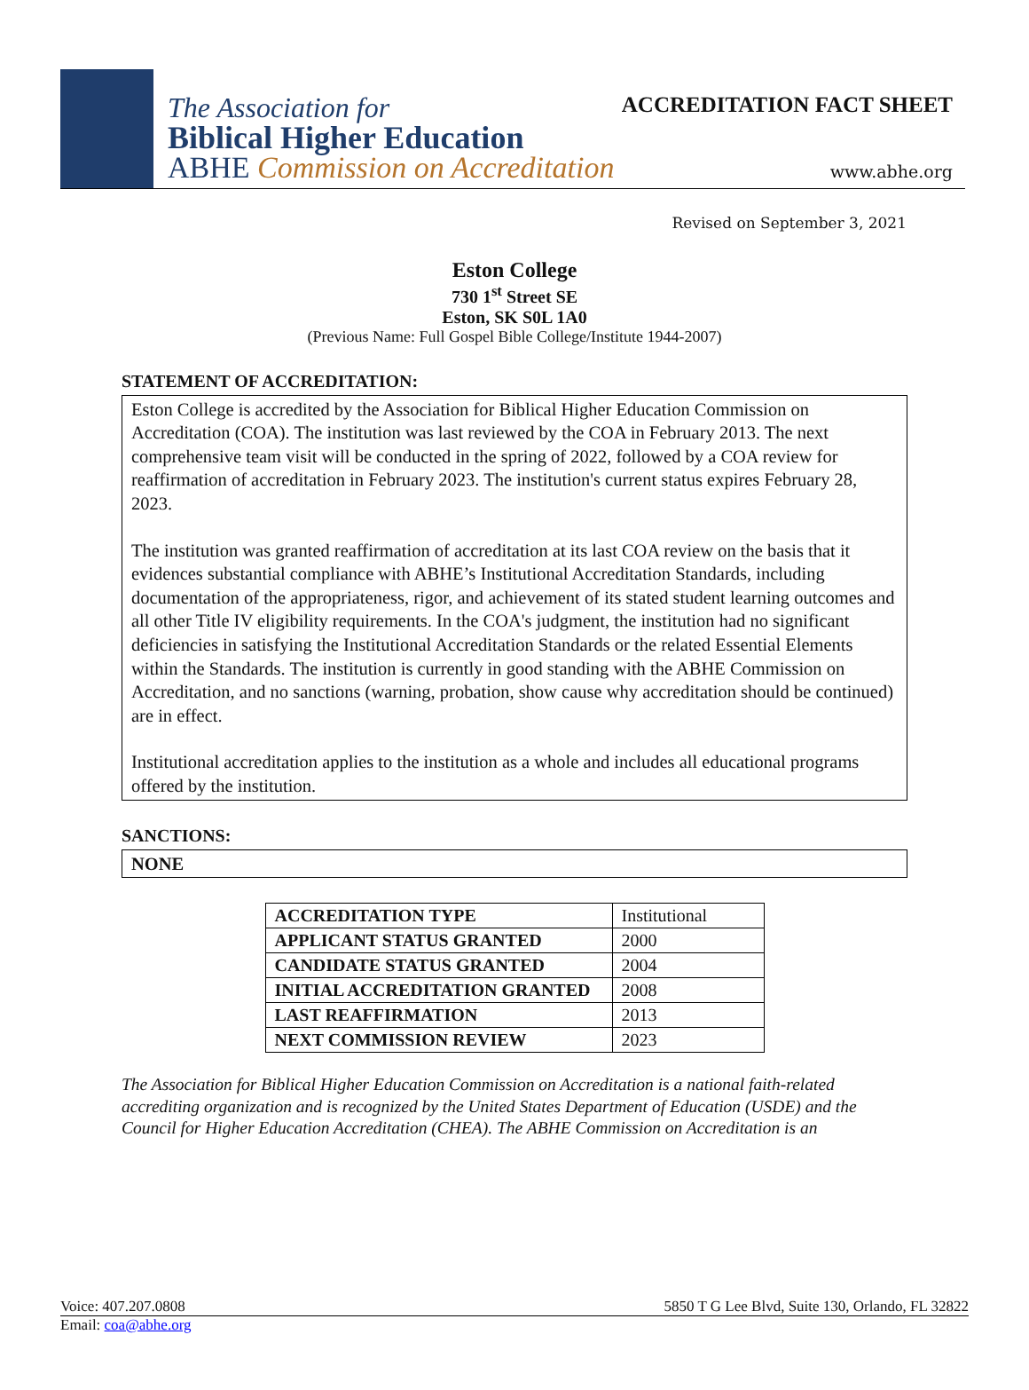The Association for
Biblical Higher Education
ABHE Commission on Accreditation
ACCREDITATION FACT SHEET
www.abhe.org
Revised on September 3, 2021
Eston College
730 1<sup>st</sup> Street SE
Eston, SK S0L 1A0
(Previous Name: Full Gospel Bible College/Institute 1944-2007)
STATEMENT OF ACCREDITATION:
Eston College is accredited by the Association for Biblical Higher Education Commission on Accreditation (COA). The institution was last reviewed by the COA in February 2013. The next comprehensive team visit will be conducted in the spring of 2022, followed by a COA review for reaffirmation of accreditation in February 2023. The institution's current status expires February 28, 2023.
The institution was granted reaffirmation of accreditation at its last COA review on the basis that it evidences substantial compliance with ABHE’s Institutional Accreditation Standards, including documentation of the appropriateness, rigor, and achievement of its stated student learning outcomes and all other Title IV eligibility requirements. In the COA's judgment, the institution had no significant deficiencies in satisfying the Institutional Accreditation Standards or the related Essential Elements within the Standards. The institution is currently in good standing with the ABHE Commission on Accreditation, and no sanctions (warning, probation, show cause why accreditation should be continued) are in effect.
Institutional accreditation applies to the institution as a whole and includes all educational programs offered by the institution.
SANCTIONS:
NONE
| ACCREDITATION TYPE | Institutional |
| APPLICANT STATUS GRANTED | 2000 |
| CANDIDATE STATUS GRANTED | 2004 |
| INITIAL ACCREDITATION GRANTED | 2008 |
| LAST REAFFIRMATION | 2013 |
| NEXT COMMISSION REVIEW | 2023 |
The Association for Biblical Higher Education Commission on Accreditation is a national faith-related accrediting organization and is recognized by the United States Department of Education (USDE) and the Council for Higher Education Accreditation (CHEA). The ABHE Commission on Accreditation is an
Voice: 407.207.0808 5850 T G Lee Blvd, Suite 130, Orlando, FL 32822
Email: coa@abhe.org